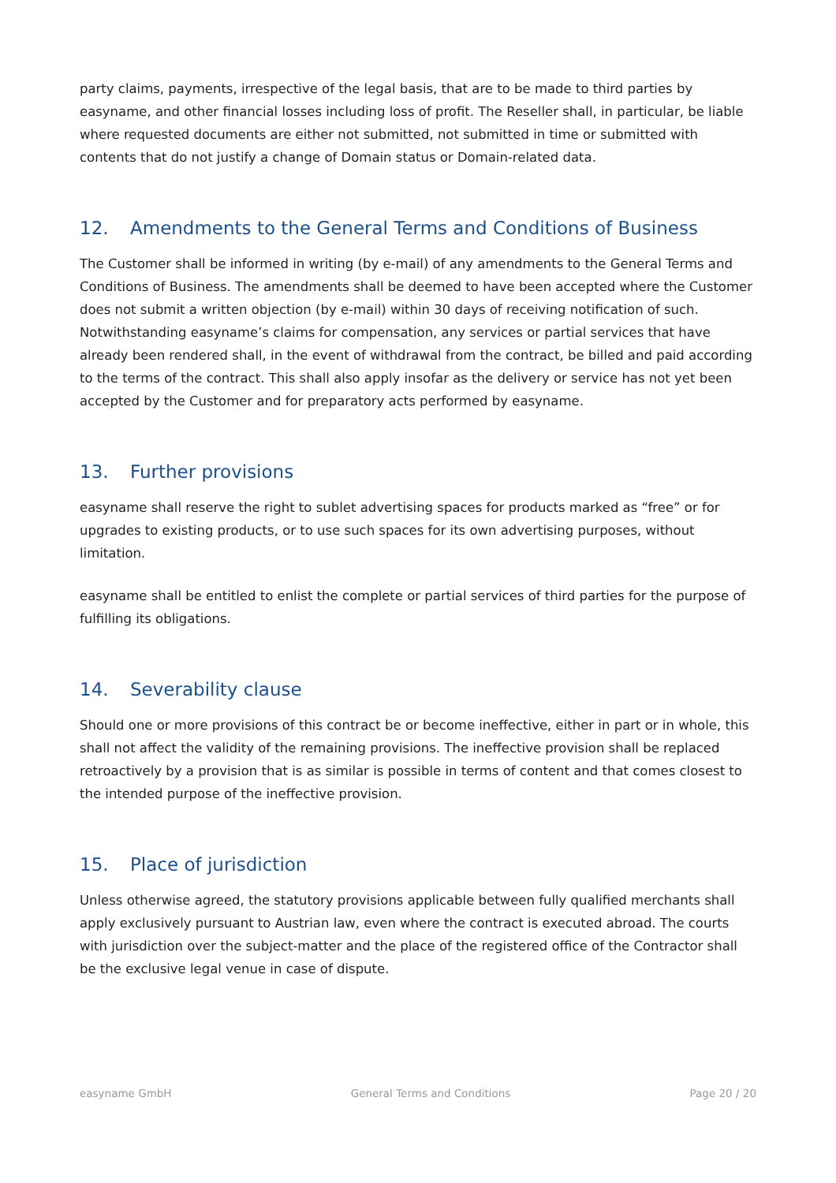party claims, payments, irrespective of the legal basis, that are to be made to third parties by easyname, and other financial losses including loss of profit. The Reseller shall, in particular, be liable where requested documents are either not submitted, not submitted in time or submitted with contents that do not justify a change of Domain status or Domain-related data.
12. Amendments to the General Terms and Conditions of Business
The Customer shall be informed in writing (by e-mail) of any amendments to the General Terms and Conditions of Business. The amendments shall be deemed to have been accepted where the Customer does not submit a written objection (by e-mail) within 30 days of receiving notification of such. Notwithstanding easyname’s claims for compensation, any services or partial services that have already been rendered shall, in the event of withdrawal from the contract, be billed and paid according to the terms of the contract. This shall also apply insofar as the delivery or service has not yet been accepted by the Customer and for preparatory acts performed by easyname.
13. Further provisions
easyname shall reserve the right to sublet advertising spaces for products marked as “free” or for upgrades to existing products, or to use such spaces for its own advertising purposes, without limitation.
easyname shall be entitled to enlist the complete or partial services of third parties for the purpose of fulfilling its obligations.
14. Severability clause
Should one or more provisions of this contract be or become ineffective, either in part or in whole, this shall not affect the validity of the remaining provisions. The ineffective provision shall be replaced retroactively by a provision that is as similar is possible in terms of content and that comes closest to the intended purpose of the ineffective provision.
15. Place of jurisdiction
Unless otherwise agreed, the statutory provisions applicable between fully qualified merchants shall apply exclusively pursuant to Austrian law, even where the contract is executed abroad. The courts with jurisdiction over the subject-matter and the place of the registered office of the Contractor shall be the exclusive legal venue in case of dispute.
easyname GmbH General Terms and Conditions Page 20 / 20